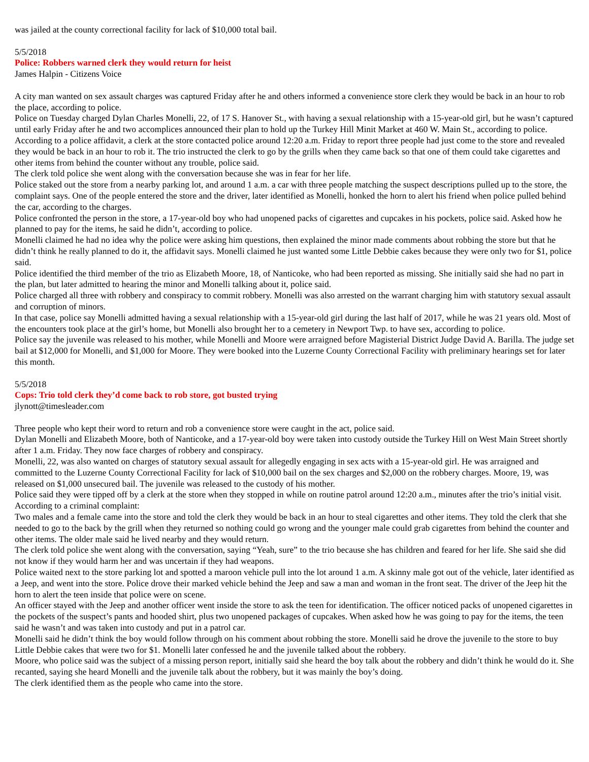was jailed at the county correctional facility for lack of $10,000 total bail.
5/5/2018
Police: Robbers warned clerk they would return for heist
James Halpin - Citizens Voice
A city man wanted on sex assault charges was captured Friday after he and others informed a convenience store clerk they would be back in an hour to rob the place, according to police.
Police on Tuesday charged Dylan Charles Monelli, 22, of 17 S. Hanover St., with having a sexual relationship with a 15-year-old girl, but he wasn’t captured until early Friday after he and two accomplices announced their plan to hold up the Turkey Hill Minit Market at 460 W. Main St., according to police.
According to a police affidavit, a clerk at the store contacted police around 12:20 a.m. Friday to report three people had just come to the store and revealed they would be back in an hour to rob it. The trio instructed the clerk to go by the grills when they came back so that one of them could take cigarettes and other items from behind the counter without any trouble, police said.
The clerk told police she went along with the conversation because she was in fear for her life.
Police staked out the store from a nearby parking lot, and around 1 a.m. a car with three people matching the suspect descriptions pulled up to the store, the complaint says. One of the people entered the store and the driver, later identified as Monelli, honked the horn to alert his friend when police pulled behind the car, according to the charges.
Police confronted the person in the store, a 17-year-old boy who had unopened packs of cigarettes and cupcakes in his pockets, police said. Asked how he planned to pay for the items, he said he didn’t, according to police.
Monelli claimed he had no idea why the police were asking him questions, then explained the minor made comments about robbing the store but that he didn’t think he really planned to do it, the affidavit says. Monelli claimed he just wanted some Little Debbie cakes because they were only two for $1, police said.
Police identified the third member of the trio as Elizabeth Moore, 18, of Nanticoke, who had been reported as missing. She initially said she had no part in the plan, but later admitted to hearing the minor and Monelli talking about it, police said.
Police charged all three with robbery and conspiracy to commit robbery. Monelli was also arrested on the warrant charging him with statutory sexual assault and corruption of minors.
In that case, police say Monelli admitted having a sexual relationship with a 15-year-old girl during the last half of 2017, while he was 21 years old. Most of the encounters took place at the girl’s home, but Monelli also brought her to a cemetery in Newport Twp. to have sex, according to police.
Police say the juvenile was released to his mother, while Monelli and Moore were arraigned before Magisterial District Judge David A. Barilla. The judge set bail at $12,000 for Monelli, and $1,000 for Moore. They were booked into the Luzerne County Correctional Facility with preliminary hearings set for later this month.
5/5/2018
Cops: Trio told clerk they’d come back to rob store, got busted trying
jlynott@timesleader.com
Three people who kept their word to return and rob a convenience store were caught in the act, police said.
Dylan Monelli and Elizabeth Moore, both of Nanticoke, and a 17-year-old boy were taken into custody outside the Turkey Hill on West Main Street shortly after 1 a.m. Friday. They now face charges of robbery and conspiracy.
Monelli, 22, was also wanted on charges of statutory sexual assault for allegedly engaging in sex acts with a 15-year-old girl. He was arraigned and committed to the Luzerne County Correctional Facility for lack of $10,000 bail on the sex charges and $2,000 on the robbery charges. Moore, 19, was released on $1,000 unsecured bail. The juvenile was released to the custody of his mother.
Police said they were tipped off by a clerk at the store when they stopped in while on routine patrol around 12:20 a.m., minutes after the trio’s initial visit.
According to a criminal complaint:
Two males and a female came into the store and told the clerk they would be back in an hour to steal cigarettes and other items. They told the clerk that she needed to go to the back by the grill when they returned so nothing could go wrong and the younger male could grab cigarettes from behind the counter and other items. The older male said he lived nearby and they would return.
The clerk told police she went along with the conversation, saying “Yeah, sure” to the trio because she has children and feared for her life. She said she did not know if they would harm her and was uncertain if they had weapons.
Police waited next to the store parking lot and spotted a maroon vehicle pull into the lot around 1 a.m. A skinny male got out of the vehicle, later identified as a Jeep, and went into the store. Police drove their marked vehicle behind the Jeep and saw a man and woman in the front seat. The driver of the Jeep hit the horn to alert the teen inside that police were on scene.
An officer stayed with the Jeep and another officer went inside the store to ask the teen for identification. The officer noticed packs of unopened cigarettes in the pockets of the suspect’s pants and hooded shirt, plus two unopened packages of cupcakes. When asked how he was going to pay for the items, the teen said he wasn’t and was taken into custody and put in a patrol car.
Monelli said he didn’t think the boy would follow through on his comment about robbing the store. Monelli said he drove the juvenile to the store to buy Little Debbie cakes that were two for $1. Monelli later confessed he and the juvenile talked about the robbery.
Moore, who police said was the subject of a missing person report, initially said she heard the boy talk about the robbery and didn’t think he would do it. She recanted, saying she heard Monelli and the juvenile talk about the robbery, but it was mainly the boy’s doing.
The clerk identified them as the people who came into the store.